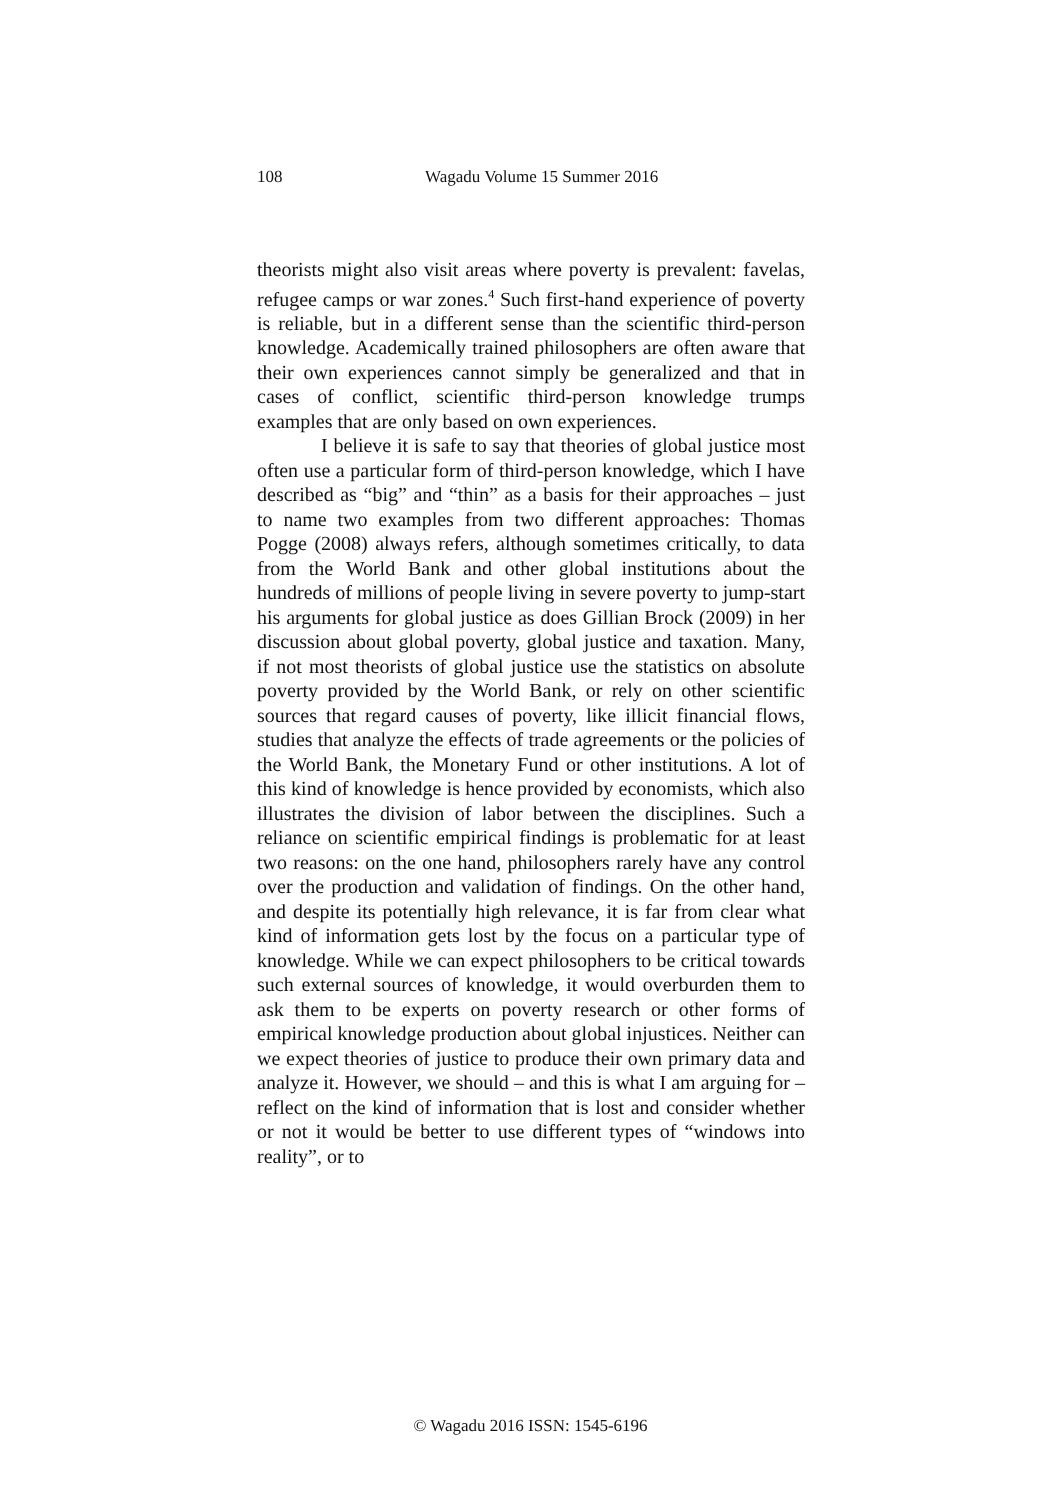108 Wagadu Volume 15 Summer 2016
theorists might also visit areas where poverty is prevalent: favelas, refugee camps or war zones.<sup>4</sup> Such first-hand experience of poverty is reliable, but in a different sense than the scientific third-person knowledge. Academically trained philosophers are often aware that their own experiences cannot simply be generalized and that in cases of conflict, scientific third-person knowledge trumps examples that are only based on own experiences.
I believe it is safe to say that theories of global justice most often use a particular form of third-person knowledge, which I have described as “big” and “thin” as a basis for their approaches – just to name two examples from two different approaches: Thomas Pogge (2008) always refers, although sometimes critically, to data from the World Bank and other global institutions about the hundreds of millions of people living in severe poverty to jump-start his arguments for global justice as does Gillian Brock (2009) in her discussion about global poverty, global justice and taxation. Many, if not most theorists of global justice use the statistics on absolute poverty provided by the World Bank, or rely on other scientific sources that regard causes of poverty, like illicit financial flows, studies that analyze the effects of trade agreements or the policies of the World Bank, the Monetary Fund or other institutions. A lot of this kind of knowledge is hence provided by economists, which also illustrates the division of labor between the disciplines. Such a reliance on scientific empirical findings is problematic for at least two reasons: on the one hand, philosophers rarely have any control over the production and validation of findings. On the other hand, and despite its potentially high relevance, it is far from clear what kind of information gets lost by the focus on a particular type of knowledge. While we can expect philosophers to be critical towards such external sources of knowledge, it would overburden them to ask them to be experts on poverty research or other forms of empirical knowledge production about global injustices. Neither can we expect theories of justice to produce their own primary data and analyze it. However, we should – and this is what I am arguing for – reflect on the kind of information that is lost and consider whether or not it would be better to use different types of “windows into reality”, or to
© Wagadu 2016 ISSN: 1545-6196